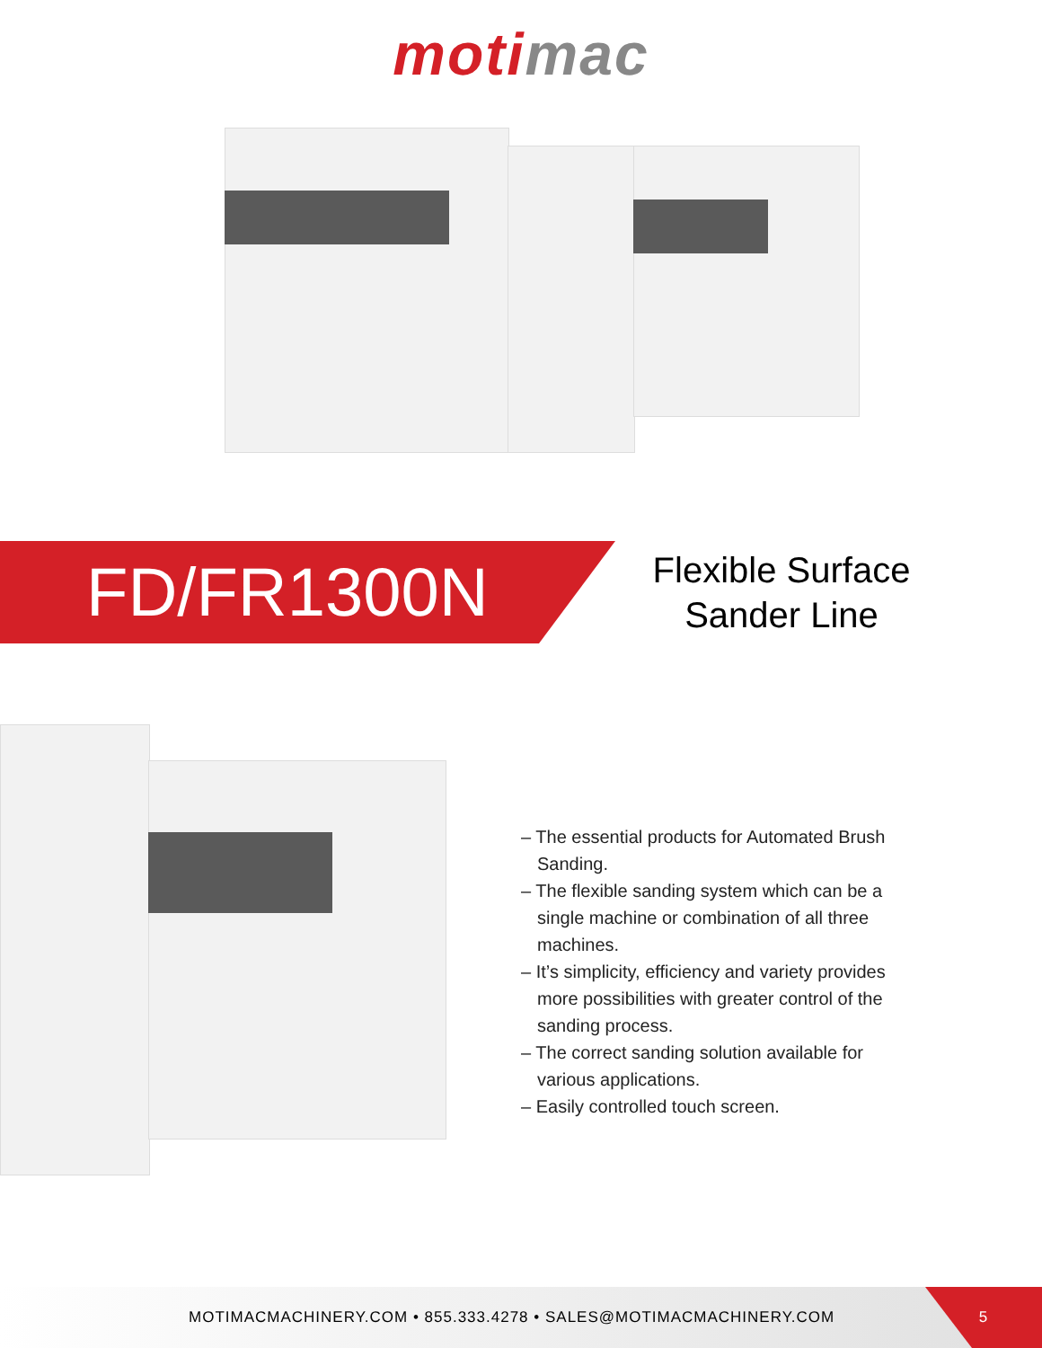moti mac
FD/FR1300N
Flexible Surface Sander Line
– The essential products for Automated Brush Sanding.
– The flexible sanding system which can be a single machine or combination of all three machines.
– It’s simplicity, efficiency and variety provides more possibilities with greater control of the sanding process.
– The correct sanding solution available for various applications.
– Easily controlled touch screen.
MOTIMACMACHINERY.COM • 855.333.4278 • SALES@MOTIMACMACHINERY.COM
5